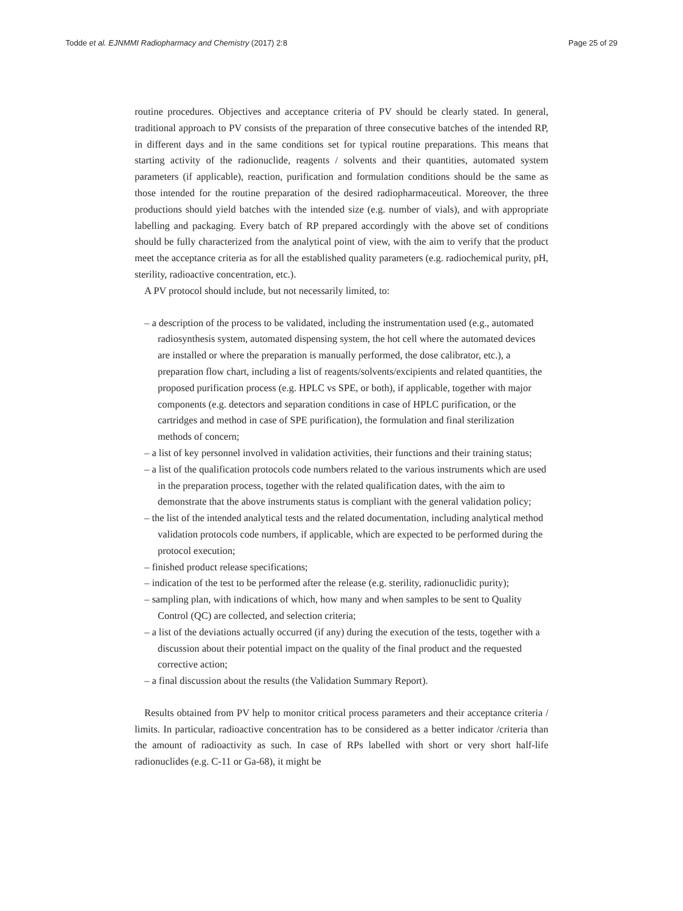Todde et al. EJNMMI Radiopharmacy and Chemistry (2017) 2:8 Page 25 of 29
routine procedures. Objectives and acceptance criteria of PV should be clearly stated. In general, traditional approach to PV consists of the preparation of three consecutive batches of the intended RP, in different days and in the same conditions set for typical routine preparations. This means that starting activity of the radionuclide, reagents / solvents and their quantities, automated system parameters (if applicable), reaction, purification and formulation conditions should be the same as those intended for the routine preparation of the desired radiopharmaceutical. Moreover, the three productions should yield batches with the intended size (e.g. number of vials), and with appropriate labelling and packaging. Every batch of RP prepared accordingly with the above set of conditions should be fully characterized from the analytical point of view, with the aim to verify that the product meet the acceptance criteria as for all the established quality parameters (e.g. radiochemical purity, pH, sterility, radioactive concentration, etc.).
A PV protocol should include, but not necessarily limited, to:
– a description of the process to be validated, including the instrumentation used (e.g., automated radiosynthesis system, automated dispensing system, the hot cell where the automated devices are installed or where the preparation is manually performed, the dose calibrator, etc.), a preparation flow chart, including a list of reagents/solvents/excipients and related quantities, the proposed purification process (e.g. HPLC vs SPE, or both), if applicable, together with major components (e.g. detectors and separation conditions in case of HPLC purification, or the cartridges and method in case of SPE purification), the formulation and final sterilization methods of concern;
– a list of key personnel involved in validation activities, their functions and their training status;
– a list of the qualification protocols code numbers related to the various instruments which are used in the preparation process, together with the related qualification dates, with the aim to demonstrate that the above instruments status is compliant with the general validation policy;
– the list of the intended analytical tests and the related documentation, including analytical method validation protocols code numbers, if applicable, which are expected to be performed during the protocol execution;
– finished product release specifications;
– indication of the test to be performed after the release (e.g. sterility, radionuclidic purity);
– sampling plan, with indications of which, how many and when samples to be sent to Quality Control (QC) are collected, and selection criteria;
– a list of the deviations actually occurred (if any) during the execution of the tests, together with a discussion about their potential impact on the quality of the final product and the requested corrective action;
– a final discussion about the results (the Validation Summary Report).
Results obtained from PV help to monitor critical process parameters and their acceptance criteria / limits. In particular, radioactive concentration has to be considered as a better indicator /criteria than the amount of radioactivity as such. In case of RPs labelled with short or very short half-life radionuclides (e.g. C-11 or Ga-68), it might be